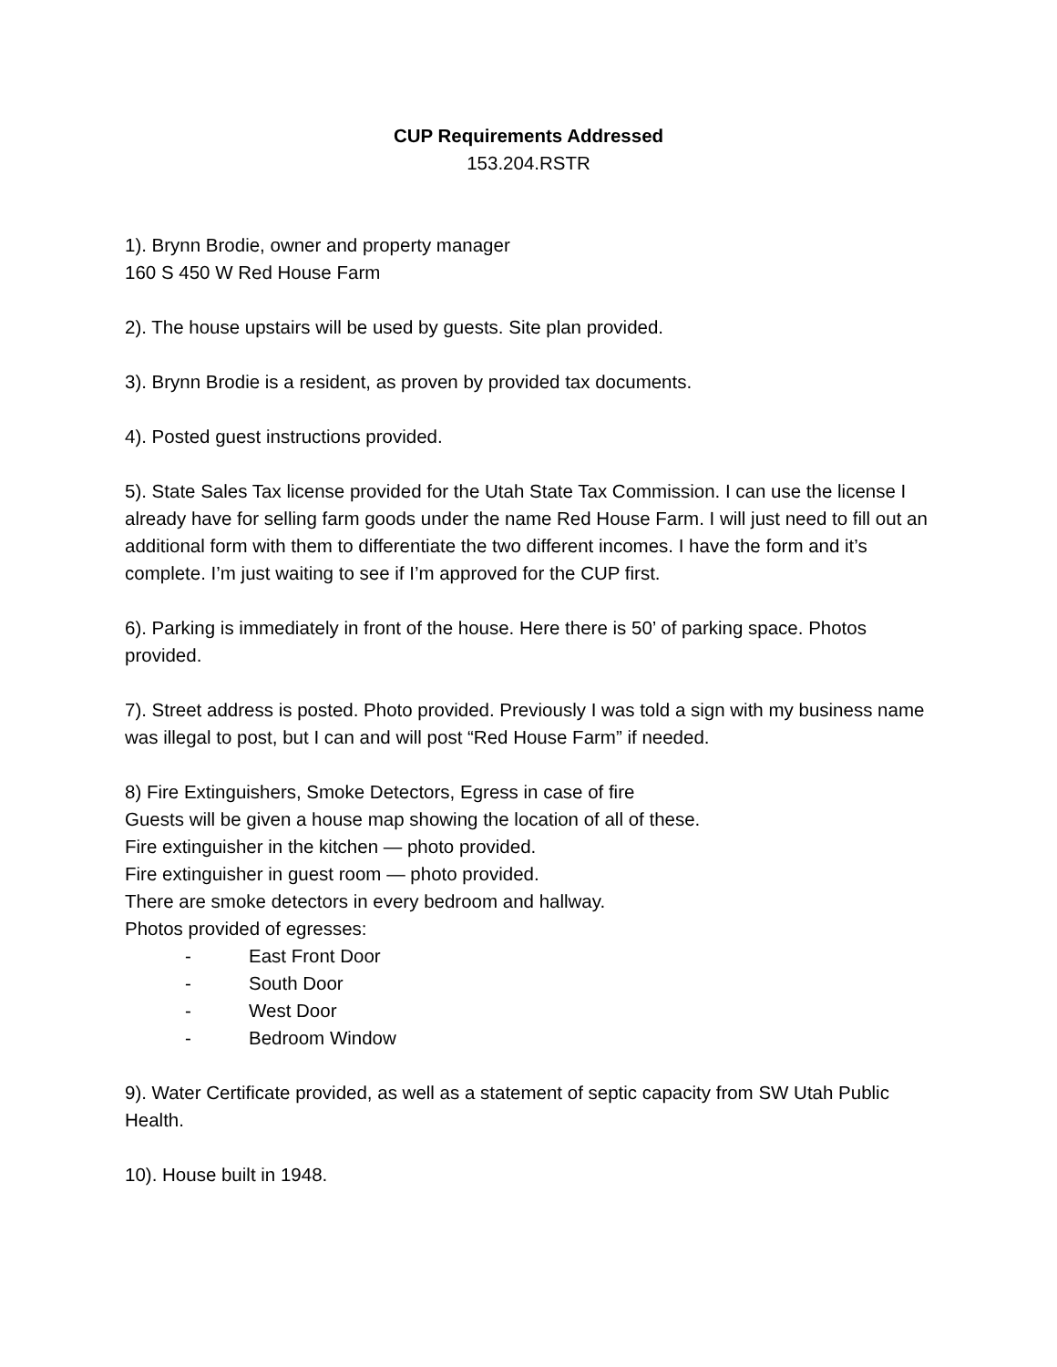CUP Requirements Addressed
153.204.RSTR
1). Brynn Brodie, owner and property manager
160 S 450 W Red House Farm
2). The house upstairs will be used by guests. Site plan provided.
3). Brynn Brodie is a resident, as proven by provided tax documents.
4). Posted guest instructions provided.
5). State Sales Tax license provided for the Utah State Tax Commission. I can use the license I already have for selling farm goods under the name Red House Farm. I will just need to fill out an additional form with them to differentiate the two different incomes. I have the form and it’s complete. I’m just waiting to see if I’m approved for the CUP first.
6). Parking is immediately in front of the house. Here there is 50’ of parking space. Photos provided.
7). Street address is posted. Photo provided. Previously I was told a sign with my business name was illegal to post, but I can and will post “Red House Farm” if needed.
8) Fire Extinguishers, Smoke Detectors, Egress in case of fire
Guests will be given a house map showing the location of all of these.
Fire extinguisher in the kitchen — photo provided.
Fire extinguisher in guest room — photo provided.
There are smoke detectors in every bedroom and hallway.
Photos provided of egresses:
- East Front Door
- South Door
- West Door
- Bedroom Window
9). Water Certificate provided, as well as a statement of septic capacity from SW Utah Public Health.
10). House built in 1948.